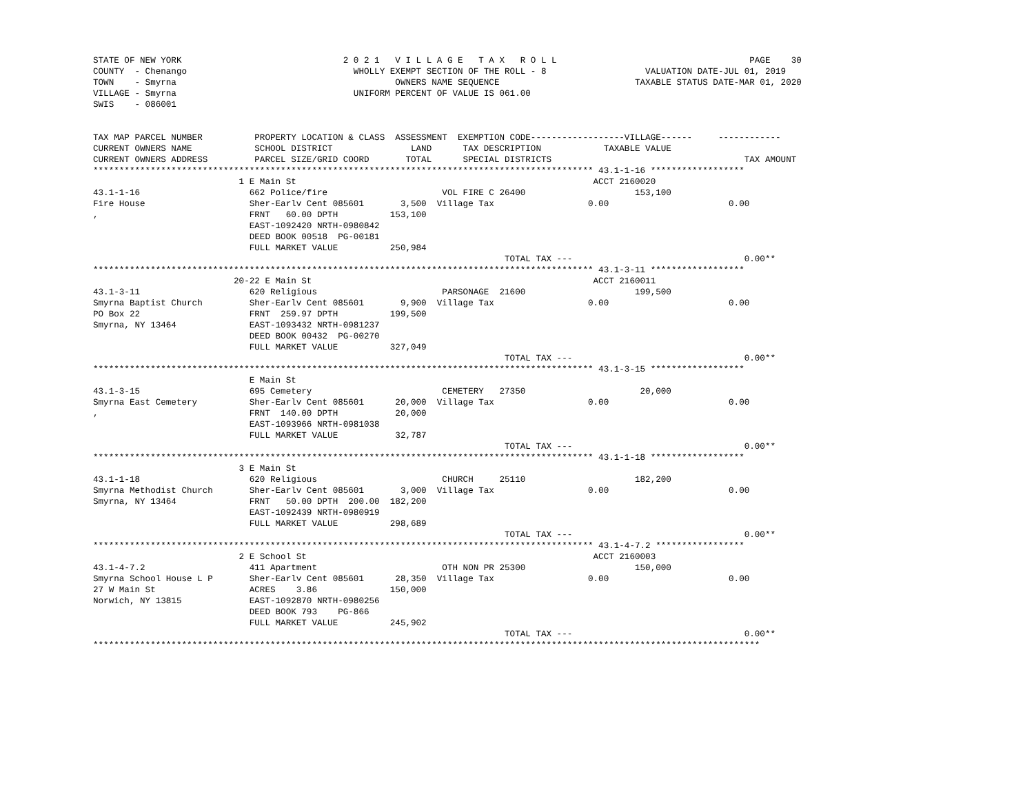STATE OF NEW YORK                               2 0 2 1   V I L L A G E   T A X   R O L L                                     PAGE    30
COUNTY  - Chenango                                WHOLLY EXEMPT SECTION OF THE ROLL - 8                   VALUATION DATE-JUL 01, 2019
TOWN    - Smyrna                                          OWNERS NAME SEQUENCE                          TAXABLE STATUS DATE-MAR 01, 2020
VILLAGE - Smyrna                                  UNIFORM PERCENT OF VALUE IS 061.00
SWIS    - 086001


TAX MAP PARCEL NUMBER          PROPERTY LOCATION & CLASS  ASSESSMENT  EXEMPTION CODE------------------VILLAGE------     ------------
CURRENT OWNERS NAME            SCHOOL DISTRICT               LAND      TAX DESCRIPTION            TAXABLE VALUE
CURRENT OWNERS ADDRESS         PARCEL SIZE/GRID COORD       TOTAL      SPECIAL DISTRICTS                                     TAX AMOUNT
************************************************************************************************ 43.1-1-16 ******************
                            1 E Main St                                                         ACCT 2160020
43.1-1-16                     662 Police/fire                      VOL FIRE C 26400                     153,100
Fire House                    Sher-Earlv Cent 085601       3,500  Village Tax                  0.00                       0.00
,                             FRNT   60.00 DPTH          153,100
                              EAST-1092420 NRTH-0980842
                              DEED BOOK 00518  PG-00181
                              FULL MARKET VALUE          250,984
                                                                               TOTAL TAX ---                                 0.00**
************************************************************************************************ 43.1-3-11 ******************
                           20-22 E Main St                                                      ACCT 2160011
43.1-3-11                     620 Religious                        PARSONAGE  21600                     199,500
Smyrna Baptist Church         Sher-Earlv Cent 085601       9,900  Village Tax                  0.00                       0.00
PO Box 22                     FRNT  259.97 DPTH          199,500
Smyrna, NY 13464              EAST-1093432 NRTH-0981237
                              DEED BOOK 00432  PG-00270
                              FULL MARKET VALUE          327,049
                                                                               TOTAL TAX ---                                 0.00**
************************************************************************************************ 43.1-3-15 ******************
                              E Main St
43.1-3-15                     695 Cemetery                         CEMETERY   27350                      20,000
Smyrna East Cemetery          Sher-Earlv Cent 085601      20,000  Village Tax                  0.00                       0.00
,                             FRNT  140.00 DPTH           20,000
                              EAST-1093966 NRTH-0981038
                              FULL MARKET VALUE           32,787
                                                                               TOTAL TAX ---                                 0.00**
************************************************************************************************ 43.1-1-18 ******************
                            3 E Main St
43.1-1-18                     620 Religious                        CHURCH     25110                     182,200
Smyrna Methodist Church       Sher-Earlv Cent 085601       3,000  Village Tax                  0.00                       0.00
Smyrna, NY 13464              FRNT   50.00 DPTH  200.00  182,200
                              EAST-1092439 NRTH-0980919
                              FULL MARKET VALUE          298,689
                                                                               TOTAL TAX ---                                 0.00**
************************************************************************************************ 43.1-4-7.2 *****************
                            2 E School St                                                       ACCT 2160003
43.1-4-7.2                    411 Apartment                        OTH NON PR 25300                     150,000
Smyrna School House L P       Sher-Earlv Cent 085601      28,350  Village Tax                  0.00                       0.00
27 W Main St                  ACRES    3.86              150,000
Norwich, NY 13815             EAST-1092870 NRTH-0980256
                              DEED BOOK 793    PG-866
                              FULL MARKET VALUE          245,902
                                                                               TOTAL TAX ---                                 0.00**
********************************************************************************************************************************